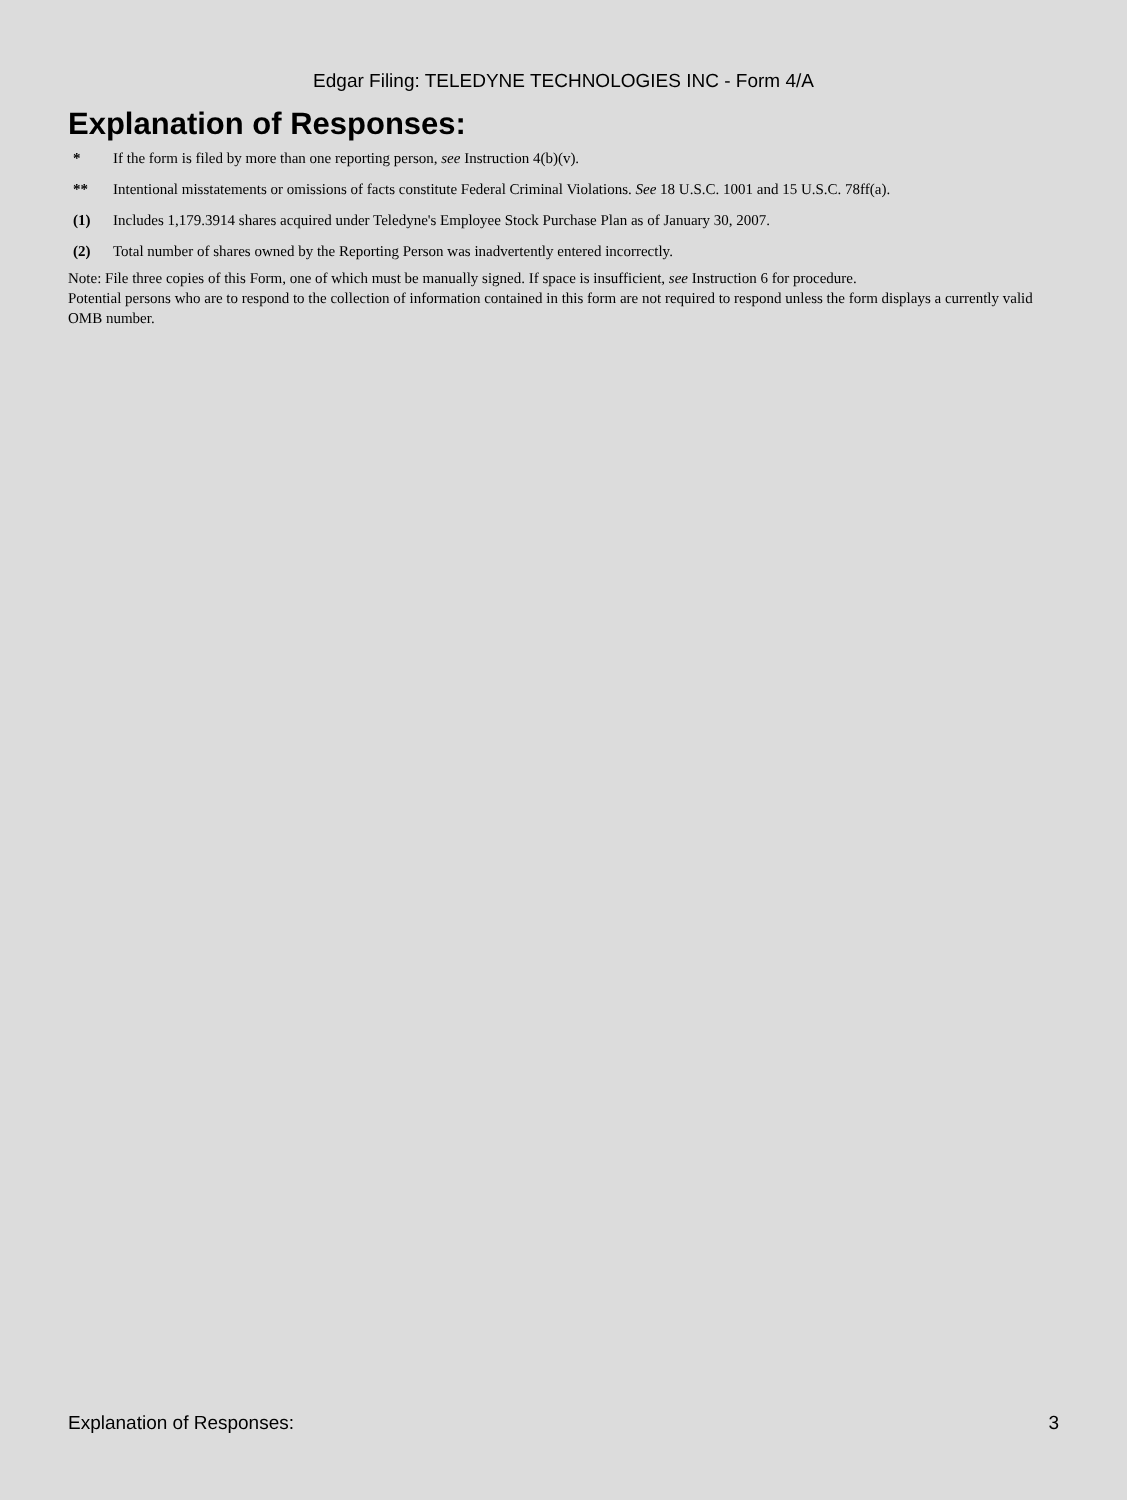Edgar Filing: TELEDYNE TECHNOLOGIES INC - Form 4/A
Explanation of Responses:
| * | If the form is filed by more than one reporting person, see Instruction 4(b)(v). |
| ** | Intentional misstatements or omissions of facts constitute Federal Criminal Violations. See 18 U.S.C. 1001 and 15 U.S.C. 78ff(a). |
| (1) | Includes 1,179.3914 shares acquired under Teledyne's Employee Stock Purchase Plan as of January 30, 2007. |
| (2) | Total number of shares owned by the Reporting Person was inadvertently entered incorrectly. |
Note: File three copies of this Form, one of which must be manually signed. If space is insufficient, see Instruction 6 for procedure.
Potential persons who are to respond to the collection of information contained in this form are not required to respond unless the form displays a currently valid OMB number.
Explanation of Responses: 3